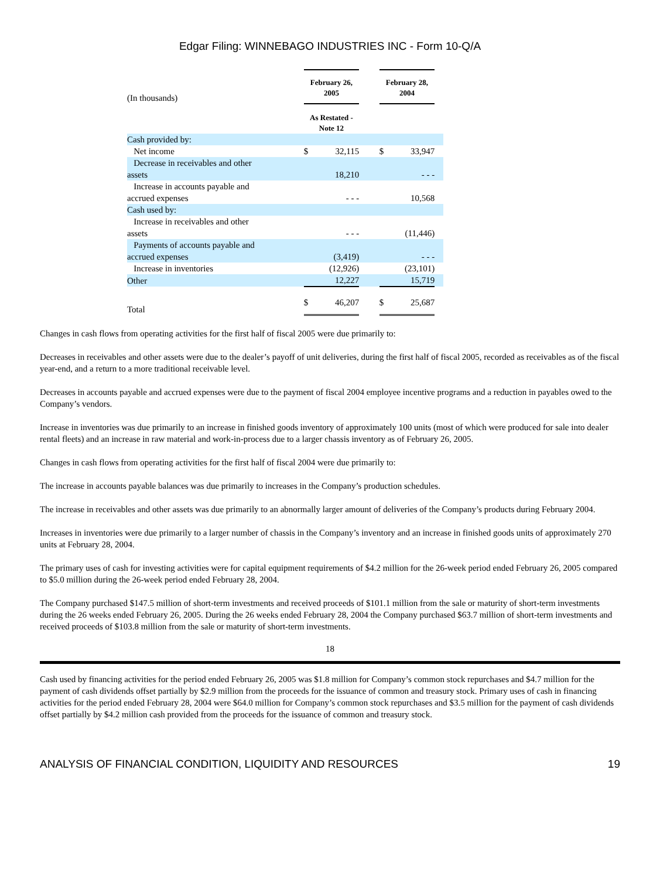Edgar Filing: WINNEBAGO INDUSTRIES INC - Form 10-Q/A
| (In thousands) | February 26, 2005 | | | February 28, 2004 | | |
| | As Restated - Note 12 | | | | | |
| Cash provided by: | | | | | | |
| Net income | $ | 32,115 | | $ | 33,947 | |
| Decrease in receivables and other assets | | 18,210 | | | - - - | |
| Increase in accounts payable and accrued expenses | | - - - | | | 10,568 | |
| Cash used by: | | | | | | |
| Increase in receivables and other assets | | - - - | | | (11,446) | |
| Payments of accounts payable and accrued expenses | | (3,419) | | | - - - | |
| Increase in inventories | | (12,926) | | | (23,101) | |
| Other | | 12,227 | | | 15,719 | |
| Total | $ | 46,207 | | $ | 25,687 | |
Changes in cash flows from operating activities for the first half of fiscal 2005 were due primarily to:
Decreases in receivables and other assets were due to the dealer’s payoff of unit deliveries, during the first half of fiscal 2005, recorded as receivables as of the fiscal year-end, and a return to a more traditional receivable level.
Decreases in accounts payable and accrued expenses were due to the payment of fiscal 2004 employee incentive programs and a reduction in payables owed to the Company’s vendors.
Increase in inventories was due primarily to an increase in finished goods inventory of approximately 100 units (most of which were produced for sale into dealer rental fleets) and an increase in raw material and work-in-process due to a larger chassis inventory as of February 26, 2005.
Changes in cash flows from operating activities for the first half of fiscal 2004 were due primarily to:
The increase in accounts payable balances was due primarily to increases in the Company’s production schedules.
The increase in receivables and other assets was due primarily to an abnormally larger amount of deliveries of the Company’s products during February 2004.
Increases in inventories were due primarily to a larger number of chassis in the Company’s inventory and an increase in finished goods units of approximately 270 units at February 28, 2004.
The primary uses of cash for investing activities were for capital equipment requirements of $4.2 million for the 26-week period ended February 26, 2005 compared to $5.0 million during the 26-week period ended February 28, 2004.
The Company purchased $147.5 million of short-term investments and received proceeds of $101.1 million from the sale or maturity of short-term investments during the 26 weeks ended February 26, 2005. During the 26 weeks ended February 28, 2004 the Company purchased $63.7 million of short-term investments and received proceeds of $103.8 million from the sale or maturity of short-term investments.
18
Cash used by financing activities for the period ended February 26, 2005 was $1.8 million for Company’s common stock repurchases and $4.7 million for the payment of cash dividends offset partially by $2.9 million from the proceeds for the issuance of common and treasury stock. Primary uses of cash in financing activities for the period ended February 28, 2004 were $64.0 million for Company’s common stock repurchases and $3.5 million for the payment of cash dividends offset partially by $4.2 million cash provided from the proceeds for the issuance of common and treasury stock.
ANALYSIS OF FINANCIAL CONDITION, LIQUIDITY AND RESOURCES 19